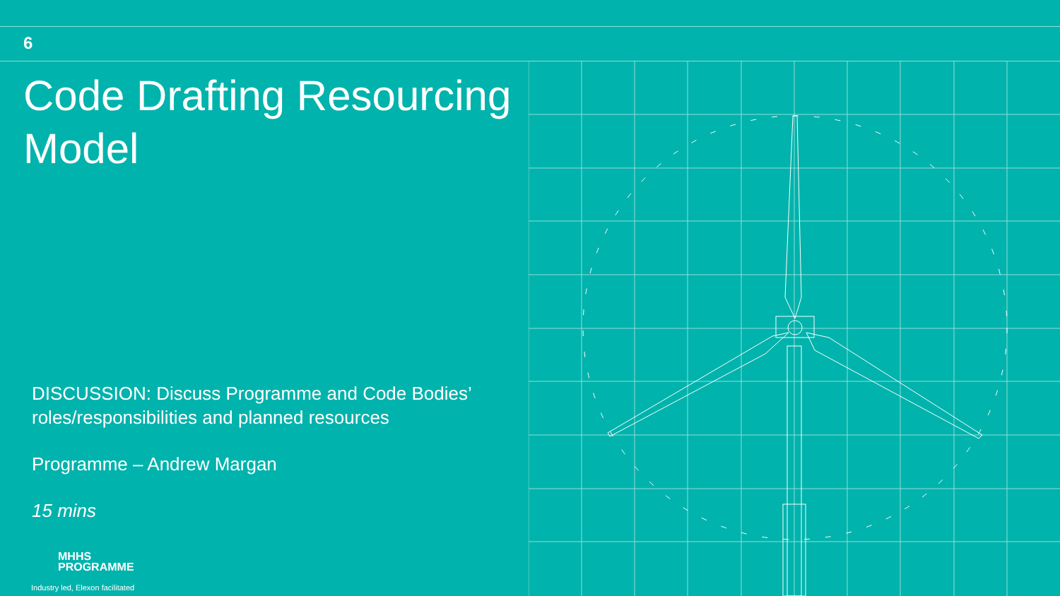6
Code Drafting Resourcing Model
DISCUSSION: Discuss Programme and Code Bodies’ roles/responsibilities and planned resources
Programme – Andrew Margan
15 mins
MHHS
PROGRAMME
Industry led, Elexon facilitated